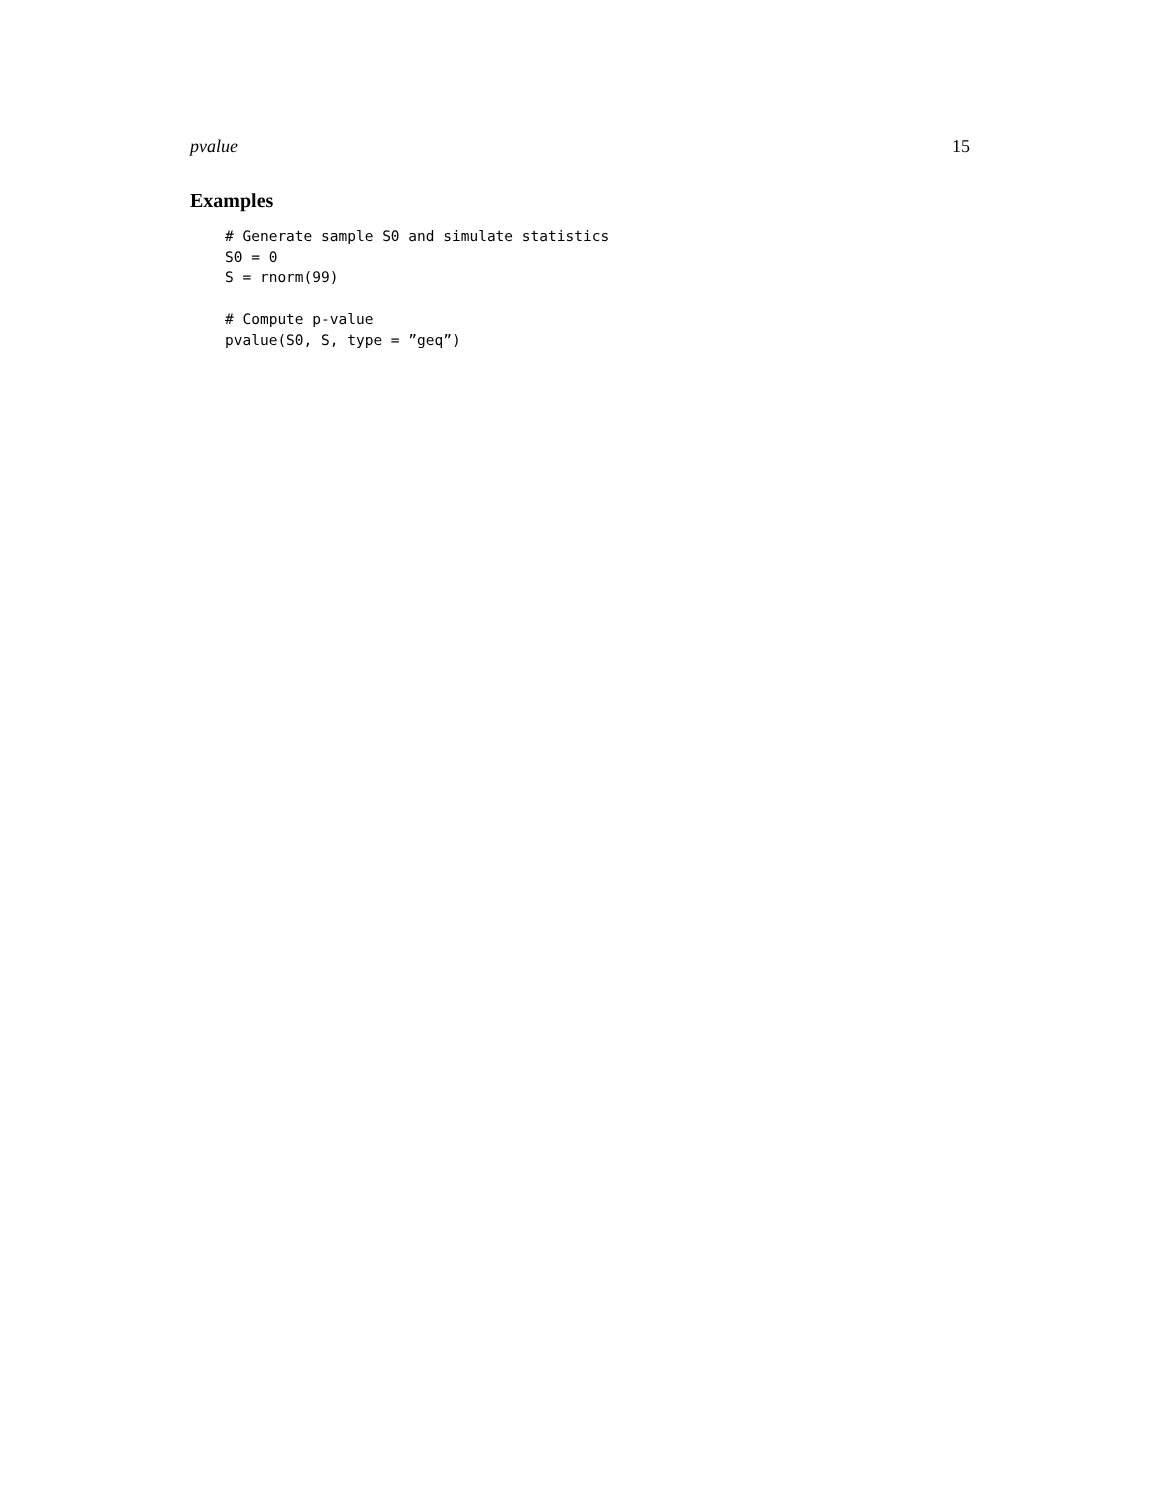pvalue 15
Examples
# Generate sample S0 and simulate statistics
S0 = 0
S = rnorm(99)

# Compute p-value
pvalue(S0, S, type = ”geq”)